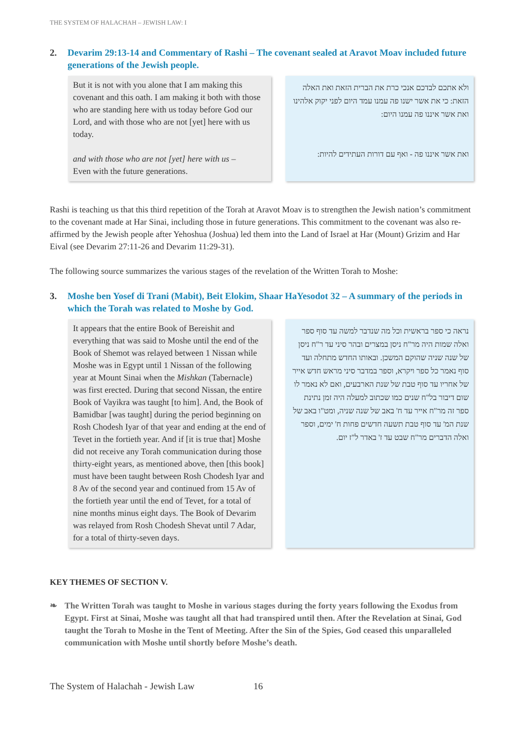THE SYSTEM OF HALACHAH – JEWISH LAW: I
2. Devarim 29:13-14 and Commentary of Rashi – The covenant sealed at Aravot Moav included future generations of the Jewish people.
But it is not with you alone that I am making this covenant and this oath. I am making it both with those who are standing here with us today before God our Lord, and with those who are not [yet] here with us today.
and with those who are not [yet] here with us –
Even with the future generations.
ולא אתכם לבדכם אנכי כרת את הברית הזאת ואת האלה הזאת: כי את אשר ישנו פה עמנו עמד היום לפני יקוק אלהינו ואת אשר איננו פה עמנו היום:
ואת אשר איננו פה - ואף עם דורות העתידים להיות:
Rashi is teaching us that this third repetition of the Torah at Aravot Moav is to strengthen the Jewish nation’s commitment to the covenant made at Har Sinai, including those in future generations. This commitment to the covenant was also re-affirmed by the Jewish people after Yehoshua (Joshua) led them into the Land of Israel at Har (Mount) Grizim and Har Eival (see Devarim 27:11-26 and Devarim 11:29-31).
The following source summarizes the various stages of the revelation of the Written Torah to Moshe:
3. Moshe ben Yosef di Trani (Mabit), Beit Elokim, Shaar HaYesodot 32 – A summary of the periods in which the Torah was related to Moshe by God.
It appears that the entire Book of Bereishit and everything that was said to Moshe until the end of the Book of Shemot was relayed between 1 Nissan while Moshe was in Egypt until 1 Nissan of the following year at Mount Sinai when the Mishkan (Tabernacle) was first erected. During that second Nissan, the entire Book of Vayikra was taught [to him]. And, the Book of Bamidbar [was taught] during the period beginning on Rosh Chodesh Iyar of that year and ending at the end of Tevet in the fortieth year. And if [it is true that] Moshe did not receive any Torah communication during those thirty-eight years, as mentioned above, then [this book] must have been taught between Rosh Chodesh Iyar and 8 Av of the second year and continued from 15 Av of the fortieth year until the end of Tevet, for a total of nine months minus eight days. The Book of Devarim was relayed from Rosh Chodesh Shevat until 7 Adar, for a total of thirty-seven days.
נראה כי ספר בראשית וכל מה שנדבר למשה עד סוף ספר ואלה שמות היה מר"ח ניסן במצרים ובהר סיני עד ר"ח ניסן של שנה שניה שהוקם המשכן. ובאותו החדש מתחלה ועד סוף נאמר כל ספר ויקרא, וספר במדבר סיני מראש חדש אייר של אחריו עד סוף טבת של שנת הארבעים, ואם לא נאמר לו שום דיבור בל"ח שנים כמו שכתוב למעלה היה זמן נתינת ספר זה מר"ח אייר עד ח' באב של שנה שניה, ומט"ו באב של שנת המ' עד סוף טבת תשעה חדשים פחות ח' ימים, וספר ואלה הדברים מר"ח שבט עד ז' באדר ל"ז יום.
KEY THEMES OF SECTION V.
❧ The Written Torah was taught to Moshe in various stages during the forty years following the Exodus from Egypt. First at Sinai, Moshe was taught all that had transpired until then. After the Revelation at Sinai, God taught the Torah to Moshe in the Tent of Meeting. After the Sin of the Spies, God ceased this unparalleled communication with Moshe until shortly before Moshe’s death.
The System of Halachah - Jewish Law 16